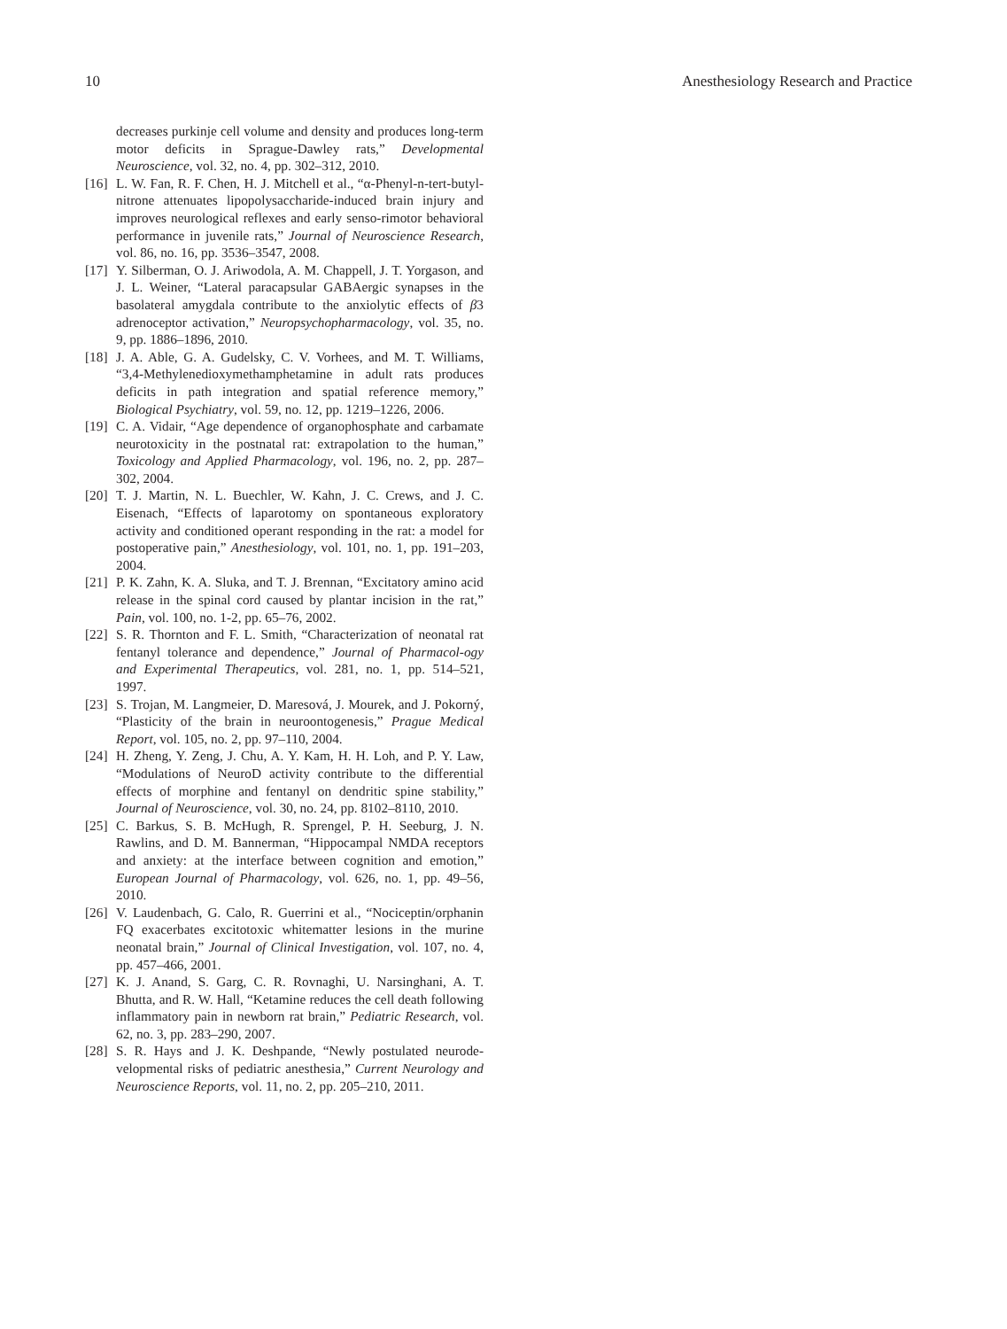10 Anesthesiology Research and Practice
decreases purkinje cell volume and density and produces long-term motor deficits in Sprague-Dawley rats,” Developmental Neuroscience, vol. 32, no. 4, pp. 302–312, 2010.
[16] L. W. Fan, R. F. Chen, H. J. Mitchell et al., “α-Phenyl-n-tert-butyl-nitrone attenuates lipopolysaccharide-induced brain injury and improves neurological reflexes and early senso-rimotor behavioral performance in juvenile rats,” Journal of Neuroscience Research, vol. 86, no. 16, pp. 3536–3547, 2008.
[17] Y. Silberman, O. J. Ariwodola, A. M. Chappell, J. T. Yorgason, and J. L. Weiner, “Lateral paracapsular GABAergic synapses in the basolateral amygdala contribute to the anxiolytic effects of β3 adrenoceptor activation,” Neuropsychopharmacology, vol. 35, no. 9, pp. 1886–1896, 2010.
[18] J. A. Able, G. A. Gudelsky, C. V. Vorhees, and M. T. Williams, “3,4-Methylenedioxymethamphetamine in adult rats produces deficits in path integration and spatial reference memory,” Biological Psychiatry, vol. 59, no. 12, pp. 1219–1226, 2006.
[19] C. A. Vidair, “Age dependence of organophosphate and carbamate neurotoxicity in the postnatal rat: extrapolation to the human,” Toxicology and Applied Pharmacology, vol. 196, no. 2, pp. 287–302, 2004.
[20] T. J. Martin, N. L. Buechler, W. Kahn, J. C. Crews, and J. C. Eisenach, “Effects of laparotomy on spontaneous exploratory activity and conditioned operant responding in the rat: a model for postoperative pain,” Anesthesiology, vol. 101, no. 1, pp. 191–203, 2004.
[21] P. K. Zahn, K. A. Sluka, and T. J. Brennan, “Excitatory amino acid release in the spinal cord caused by plantar incision in the rat,” Pain, vol. 100, no. 1-2, pp. 65–76, 2002.
[22] S. R. Thornton and F. L. Smith, “Characterization of neonatal rat fentanyl tolerance and dependence,” Journal of Pharmacol-ogy and Experimental Therapeutics, vol. 281, no. 1, pp. 514–521, 1997.
[23] S. Trojan, M. Langmeier, D. Maresová, J. Mourek, and J. Pokorný, “Plasticity of the brain in neuroontogenesis,” Prague Medical Report, vol. 105, no. 2, pp. 97–110, 2004.
[24] H. Zheng, Y. Zeng, J. Chu, A. Y. Kam, H. H. Loh, and P. Y. Law, “Modulations of NeuroD activity contribute to the differential effects of morphine and fentanyl on dendritic spine stability,” Journal of Neuroscience, vol. 30, no. 24, pp. 8102–8110, 2010.
[25] C. Barkus, S. B. McHugh, R. Sprengel, P. H. Seeburg, J. N. Rawlins, and D. M. Bannerman, “Hippocampal NMDA receptors and anxiety: at the interface between cognition and emotion,” European Journal of Pharmacology, vol. 626, no. 1, pp. 49–56, 2010.
[26] V. Laudenbach, G. Calo, R. Guerrini et al., “Nociceptin/orphanin FQ exacerbates excitotoxic whitematter lesions in the murine neonatal brain,” Journal of Clinical Investigation, vol. 107, no. 4, pp. 457–466, 2001.
[27] K. J. Anand, S. Garg, C. R. Rovnaghi, U. Narsinghani, A. T. Bhutta, and R. W. Hall, “Ketamine reduces the cell death following inflammatory pain in newborn rat brain,” Pediatric Research, vol. 62, no. 3, pp. 283–290, 2007.
[28] S. R. Hays and J. K. Deshpande, “Newly postulated neurode-velopmental risks of pediatric anesthesia,” Current Neurology and Neuroscience Reports, vol. 11, no. 2, pp. 205–210, 2011.